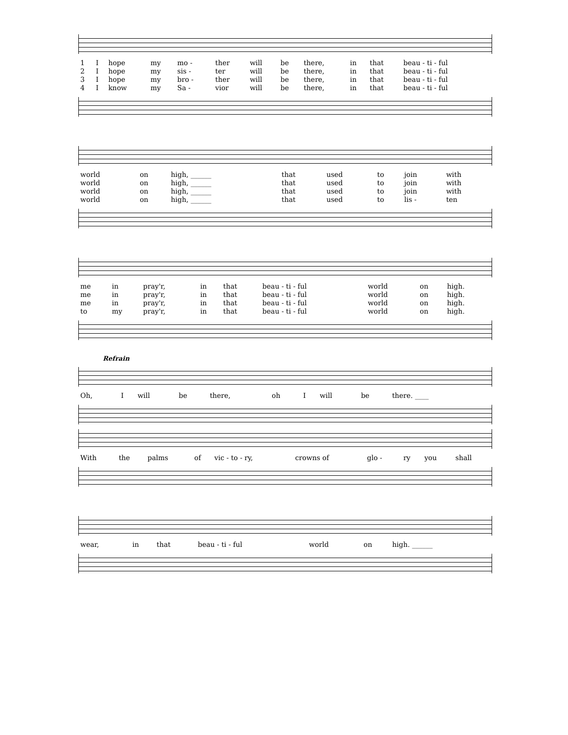| 1 | I | hope | my | mo - | ther | will | be | there, | in | that | beau - ti - ful |
| 2 | I | hope | my | sis - | ter | will | be | there, | in | that | beau - ti - ful |
| 3 | I | hope | my | bro - | ther | will | be | there, | in | that | beau - ti - ful |
| 4 | I | know | my | Sa - | vior | will | be | there, | in | that | beau - ti - ful |
| world | on | high, ______ | that | used | to | join | with |
| world | on | high, ______ | that | used | to | join | with |
| world | on | high, ______ | that | used | to | join | with |
| world | on | high, ______ | that | used | to | lis - | ten |
| me | in | pray'r, | in | that | beau - ti - ful | world | on | high. |
| me | in | pray'r, | in | that | beau - ti - ful | world | on | high. |
| me | in | pray'r, | in | that | beau - ti - ful | world | on | high. |
| to | my | pray'r, | in | that | beau - ti - ful | world | on | high. |
Refrain
| Oh, | I | will | be | there, | oh | I | will | be | there. ____ |
| With | the | palms | of | vic - to - ry, | crowns of | glo - | ry | you | shall |
| wear, | in | that | beau - ti - ful | world | on | high. ______ |